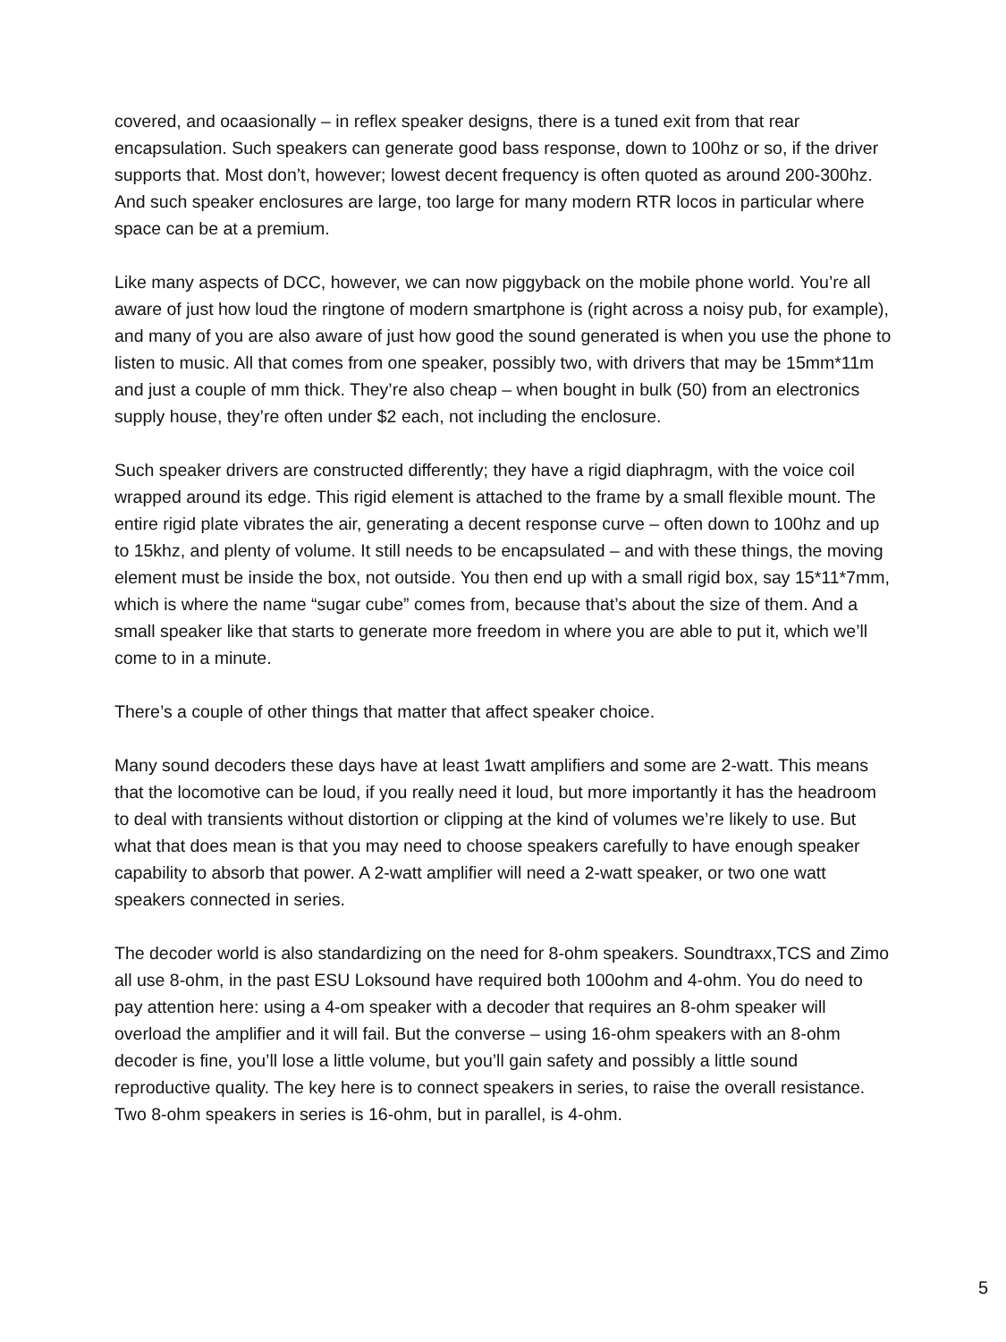covered, and ocaasionally – in reflex speaker designs, there is a tuned exit from that rear encapsulation. Such speakers can generate good bass response, down to 100hz or so, if the driver supports that. Most don’t, however; lowest decent frequency is often quoted as around 200-300hz. And such speaker enclosures are large, too large for many modern RTR locos in particular where space can be at a premium.
Like many aspects of DCC, however, we can now piggyback on the mobile phone world. You’re all aware of just how loud the ringtone of modern smartphone is (right across a noisy pub, for example), and many of you are also aware of just how good the sound generated is when you use the phone to listen to music. All that comes from one speaker, possibly two, with drivers that may be 15mm*11m and just a couple of mm thick. They’re also cheap – when bought in bulk (50) from an electronics supply house, they’re often under $2 each, not including the enclosure.
Such speaker drivers are constructed differently; they have a rigid diaphragm, with the voice coil wrapped around its edge. This rigid element is attached to the frame by a small flexible mount. The entire rigid plate vibrates the air, generating a decent response curve – often down to 100hz and up to 15khz, and plenty of volume. It still needs to be encapsulated – and with these things, the moving element must be inside the box, not outside. You then end up with a small rigid box, say 15*11*7mm, which is where the name “sugar cube” comes from, because that’s about the size of them. And a small speaker like that starts to generate more freedom in where you are able to put it, which we’ll come to in a minute.
There’s a couple of other things that matter that affect speaker choice.
Many sound decoders these days have at least 1watt amplifiers and some are 2-watt. This means that the locomotive can be loud, if you really need it loud, but more importantly it has the headroom to deal with transients without distortion or clipping at the kind of volumes we’re likely to use. But what that does mean is that you may need to choose speakers carefully to have enough speaker capability to absorb that power. A 2-watt amplifier will need a 2-watt speaker, or two one watt speakers connected in series.
The decoder world is also standardizing on the need for 8-ohm speakers. Soundtraxx,TCS and Zimo all use 8-ohm, in the past ESU Loksound have required both 100ohm and 4-ohm. You do need to pay attention here: using a 4-om speaker with a decoder that requires an 8-ohm speaker will overload the amplifier and it will fail. But the converse – using 16-ohm speakers with an 8-ohm decoder is fine, you’ll lose a little volume, but you’ll gain safety and possibly a little sound reproductive quality. The key here is to connect speakers in series, to raise the overall resistance. Two 8-ohm speakers in series is 16-ohm, but in parallel, is 4-ohm.
5